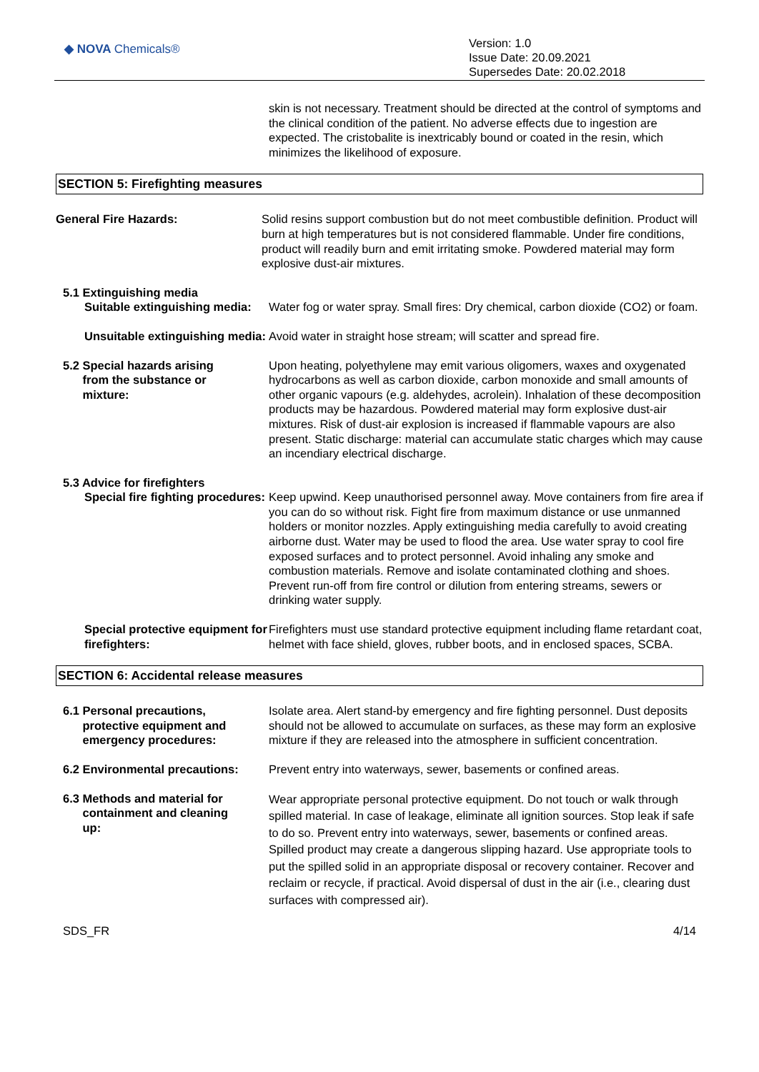◆ NOVA Chemicals®
Version: 1.0
Issue Date: 20.09.2021
Supersedes Date: 20.02.2018
skin is not necessary. Treatment should be directed at the control of symptoms and the clinical condition of the patient. No adverse effects due to ingestion are expected. The cristobalite is inextricably bound or coated in the resin, which minimizes the likelihood of exposure.
SECTION 5: Firefighting measures
General Fire Hazards: Solid resins support combustion but do not meet combustible definition. Product will burn at high temperatures but is not considered flammable. Under fire conditions, product will readily burn and emit irritating smoke. Powdered material may form explosive dust-air mixtures.
5.1 Extinguishing media
Suitable extinguishing media:
Water fog or water spray. Small fires: Dry chemical, carbon dioxide (CO2) or foam.
Unsuitable extinguishing media:
Avoid water in straight hose stream; will scatter and spread fire.
5.2 Special hazards arising
from the substance or
mixture:
Upon heating, polyethylene may emit various oligomers, waxes and oxygenated hydrocarbons as well as carbon dioxide, carbon monoxide and small amounts of other organic vapours (e.g. aldehydes, acrolein). Inhalation of these decomposition products may be hazardous. Powdered material may form explosive dust-air mixtures. Risk of dust-air explosion is increased if flammable vapours are also present. Static discharge: material can accumulate static charges which may cause an incendiary electrical discharge.
5.3 Advice for firefighters
Special fire fighting procedures:
Keep upwind. Keep unauthorised personnel away. Move containers from fire area if you can do so without risk. Fight fire from maximum distance or use unmanned holders or monitor nozzles. Apply extinguishing media carefully to avoid creating airborne dust. Water may be used to flood the area. Use water spray to cool fire exposed surfaces and to protect personnel. Avoid inhaling any smoke and combustion materials. Remove and isolate contaminated clothing and shoes. Prevent run-off from fire control or dilution from entering streams, sewers or drinking water supply.
Special protective equipment for firefighters:
Firefighters must use standard protective equipment including flame retardant coat, helmet with face shield, gloves, rubber boots, and in enclosed spaces, SCBA.
SECTION 6: Accidental release measures
6.1 Personal precautions,
protective equipment and
emergency procedures:
Isolate area. Alert stand-by emergency and fire fighting personnel. Dust deposits should not be allowed to accumulate on surfaces, as these may form an explosive mixture if they are released into the atmosphere in sufficient concentration.
6.2 Environmental precautions:
Prevent entry into waterways, sewer, basements or confined areas.
6.3 Methods and material for
containment and cleaning
up:
Wear appropriate personal protective equipment. Do not touch or walk through spilled material. In case of leakage, eliminate all ignition sources. Stop leak if safe to do so. Prevent entry into waterways, sewer, basements or confined areas. Spilled product may create a dangerous slipping hazard. Use appropriate tools to put the spilled solid in an appropriate disposal or recovery container. Recover and reclaim or recycle, if practical. Avoid dispersal of dust in the air (i.e., clearing dust surfaces with compressed air).
SDS_FR 4/14